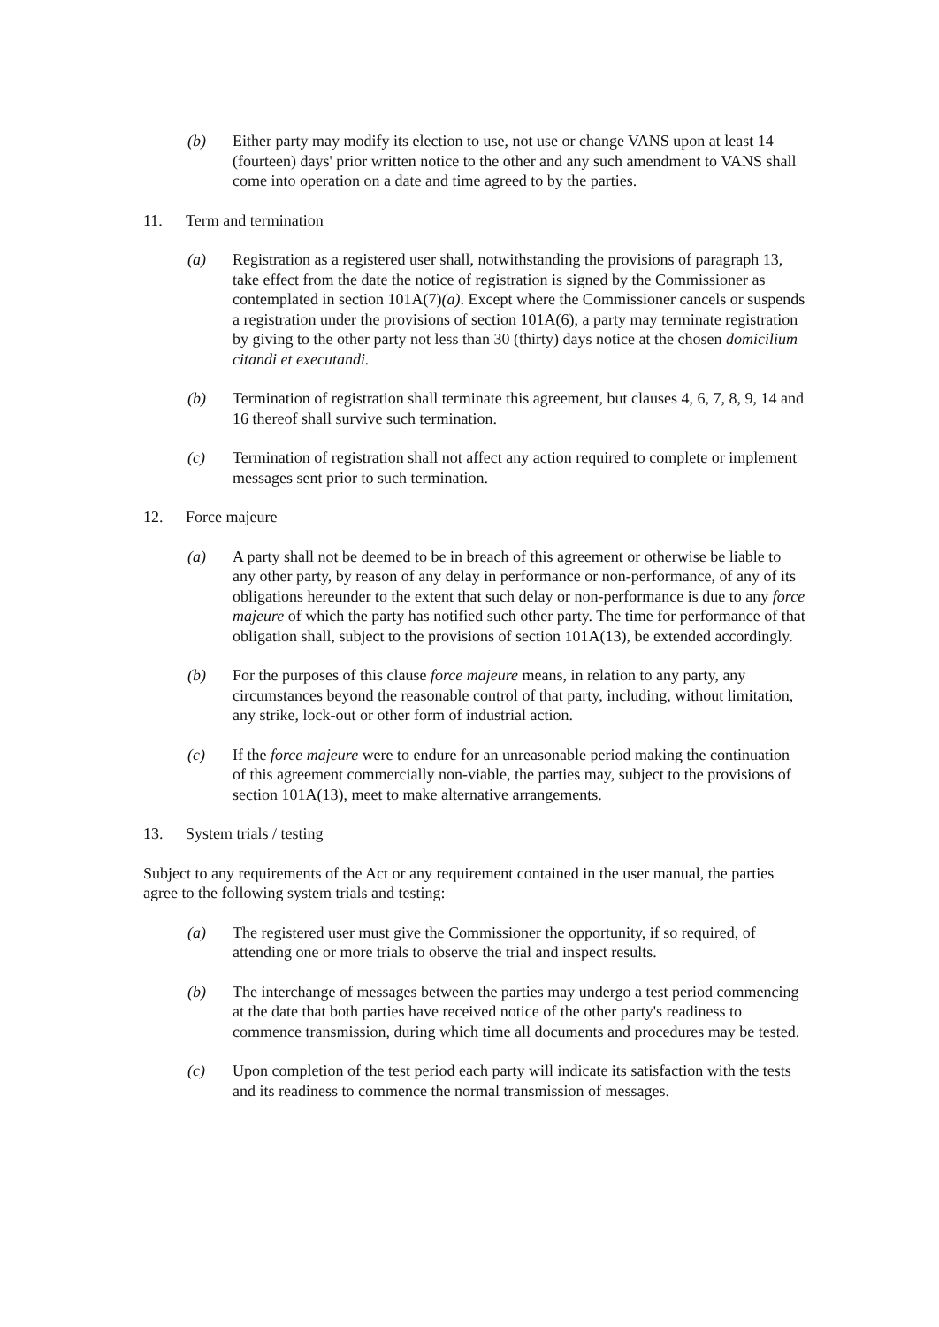(b) Either party may modify its election to use, not use or change VANS upon at least 14 (fourteen) days' prior written notice to the other and any such amendment to VANS shall come into operation on a date and time agreed to by the parties.
11. Term and termination
(a) Registration as a registered user shall, notwithstanding the provisions of paragraph 13, take effect from the date the notice of registration is signed by the Commissioner as contemplated in section 101A(7)(a). Except where the Commissioner cancels or suspends a registration under the provisions of section 101A(6), a party may terminate registration by giving to the other party not less than 30 (thirty) days notice at the chosen domicilium citandi et executandi.
(b) Termination of registration shall terminate this agreement, but clauses 4, 6, 7, 8, 9, 14 and 16 thereof shall survive such termination.
(c) Termination of registration shall not affect any action required to complete or implement messages sent prior to such termination.
12. Force majeure
(a) A party shall not be deemed to be in breach of this agreement or otherwise be liable to any other party, by reason of any delay in performance or non-performance, of any of its obligations hereunder to the extent that such delay or non-performance is due to any force majeure of which the party has notified such other party. The time for performance of that obligation shall, subject to the provisions of section 101A(13), be extended accordingly.
(b) For the purposes of this clause force majeure means, in relation to any party, any circumstances beyond the reasonable control of that party, including, without limitation, any strike, lock-out or other form of industrial action.
(c) If the force majeure were to endure for an unreasonable period making the continuation of this agreement commercially non-viable, the parties may, subject to the provisions of section 101A(13), meet to make alternative arrangements.
13. System trials / testing
Subject to any requirements of the Act or any requirement contained in the user manual, the parties agree to the following system trials and testing:
(a) The registered user must give the Commissioner the opportunity, if so required, of attending one or more trials to observe the trial and inspect results.
(b) The interchange of messages between the parties may undergo a test period commencing at the date that both parties have received notice of the other party's readiness to commence transmission, during which time all documents and procedures may be tested.
(c) Upon completion of the test period each party will indicate its satisfaction with the tests and its readiness to commence the normal transmission of messages.